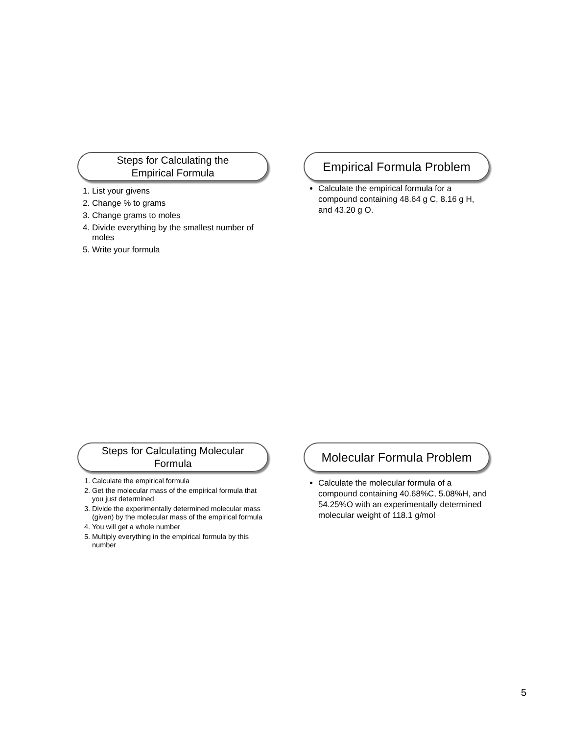Steps for Calculating the
Empirical Formula
1. List your givens
2. Change % to grams
3. Change grams to moles
4. Divide everything by the smallest number of moles
5. Write your formula
Empirical Formula Problem
Calculate the empirical formula for a compound containing 48.64 g C, 8.16 g H, and 43.20 g O.
Steps for Calculating Molecular
Formula
1. Calculate the empirical formula
2. Get the molecular mass of the empirical formula that you just determined
3. Divide the experimentally determined molecular mass (given) by the molecular mass of the empirical formula
4. You will get a whole number
5. Multiply everything in the empirical formula by this number
Molecular Formula Problem
Calculate the molecular formula of a compound containing 40.68%C, 5.08%H, and 54.25%O with an experimentally determined molecular weight of 118.1 g/mol
5